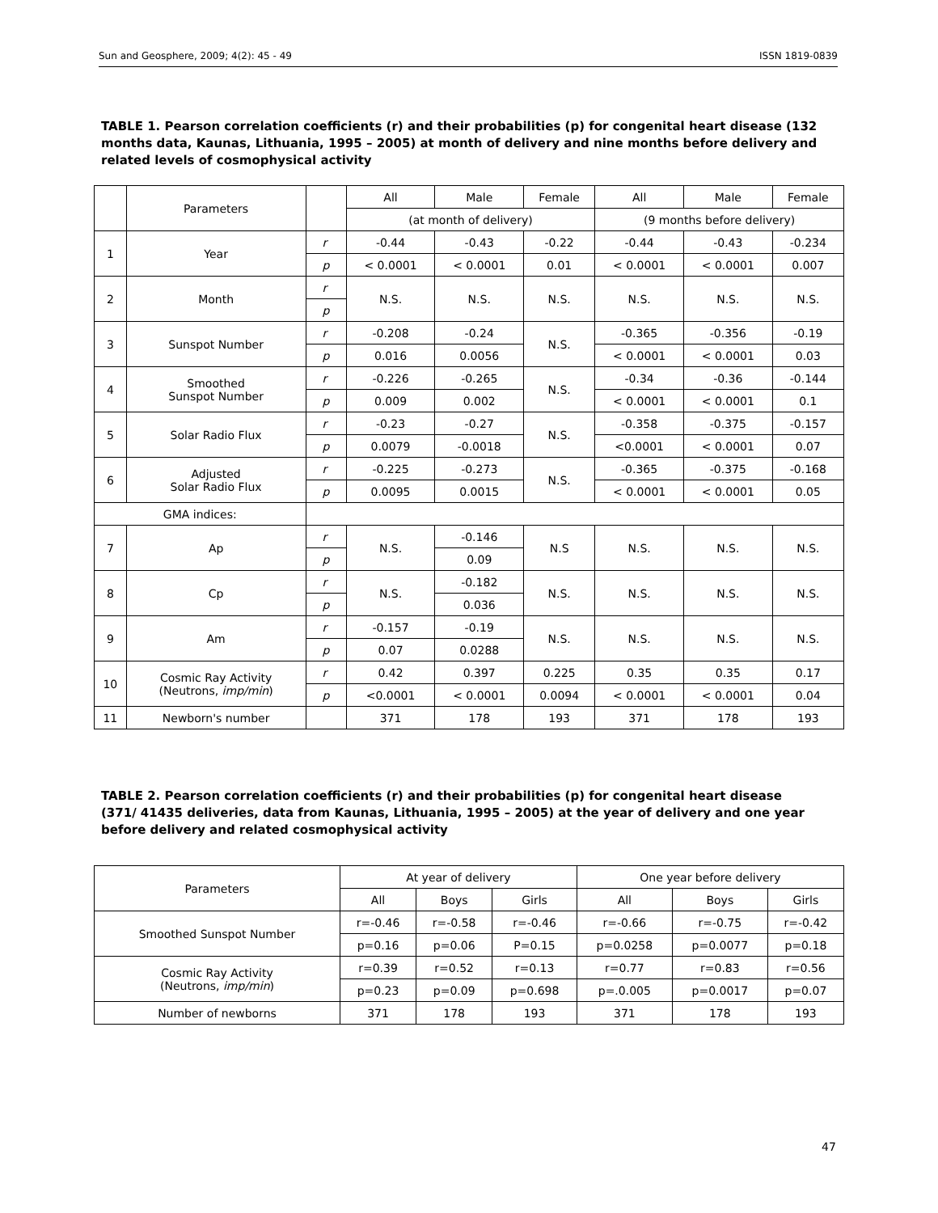Sun and Geosphere, 2009; 4(2): 45 - 49 ISSN 1819-0839
TABLE 1. Pearson correlation coefficients (r) and their probabilities (p) for congenital heart disease (132 months data, Kaunas, Lithuania, 1995 – 2005) at month of delivery and nine months before delivery and related levels of cosmophysical activity
| | Parameters | | All | Male | Female | All | Male | Female |
| --- | --- | --- | --- | --- | --- | --- | --- | --- |
| | | | (at month of delivery) | | | (9 months before delivery) | | |
| 1 | Year | r | -0.44 | -0.43 | -0.22 | -0.44 | -0.43 | -0.234 |
| | | p | < 0.0001 | < 0.0001 | 0.01 | < 0.0001 | < 0.0001 | 0.007 |
| 2 | Month | r | N.S. | N.S. | N.S. | N.S. | N.S. | N.S. |
| | | p | | | | | | |
| 3 | Sunspot Number | r | -0.208 | -0.24 | N.S. | -0.365 | -0.356 | -0.19 |
| | | p | 0.016 | 0.0056 | | < 0.0001 | < 0.0001 | 0.03 |
| 4 | Smoothed Sunspot Number | r | -0.226 | -0.265 | N.S. | -0.34 | -0.36 | -0.144 |
| | | p | 0.009 | 0.002 | | < 0.0001 | < 0.0001 | 0.1 |
| 5 | Solar Radio Flux | r | -0.23 | -0.27 | N.S. | -0.358 | -0.375 | -0.157 |
| | | p | 0.0079 | -0.0018 | | <0.0001 | < 0.0001 | 0.07 |
| 6 | Adjusted Solar Radio Flux | r | -0.225 | -0.273 | N.S. | -0.365 | -0.375 | -0.168 |
| | | p | 0.0095 | 0.0015 | | < 0.0001 | < 0.0001 | 0.05 |
| GMA indices: | | | | | | | | |
| 7 | Ap | r | N.S. | -0.146 | N.S | N.S. | N.S. | N.S. |
| | | p | | 0.09 | | | | |
| 8 | Cp | r | N.S. | -0.182 | N.S. | N.S. | N.S. | N.S. |
| | | p | | 0.036 | | | | |
| 9 | Am | r | -0.157 | -0.19 | N.S. | N.S. | N.S. | N.S. |
| | | p | 0.07 | 0.0288 | | | | |
| 10 | Cosmic Ray Activity (Neutrons, imp/min ) | r | 0.42 | 0.397 | 0.225 | 0.35 | 0.35 | 0.17 |
| | | p | <0.0001 | < 0.0001 | 0.0094 | < 0.0001 | < 0.0001 | 0.04 |
| 11 | Newborn's number | | 371 | 178 | 193 | 371 | 178 | 193 |
TABLE 2. Pearson correlation coefficients (r) and their probabilities (p) for congenital heart disease (371/ 41435 deliveries, data from Kaunas, Lithuania, 1995 – 2005) at the year of delivery and one year before delivery and related cosmophysical activity
| Parameters | At year of delivery | | | One year before delivery | | |
| --- | --- | --- | --- | --- | --- | --- |
| | All | Boys | Girls | All | Boys | Girls |
| Smoothed Sunspot Number | r=-0.46 | r=-0.58 | r=-0.46 | r=-0.66 | r=-0.75 | r=-0.42 |
| | p=0.16 | p=0.06 | P=0.15 | p=0.0258 | p=0.0077 | p=0.18 |
| Cosmic Ray Activity (Neutrons, imp/min ) | r=0.39 | r=0.52 | r=0.13 | r=0.77 | r=0.83 | r=0.56 |
| | p=0.23 | p=0.09 | p=0.698 | p=.0.005 | p=0.0017 | p=0.07 |
| Number of newborns | 371 | 178 | 193 | 371 | 178 | 193 |
47